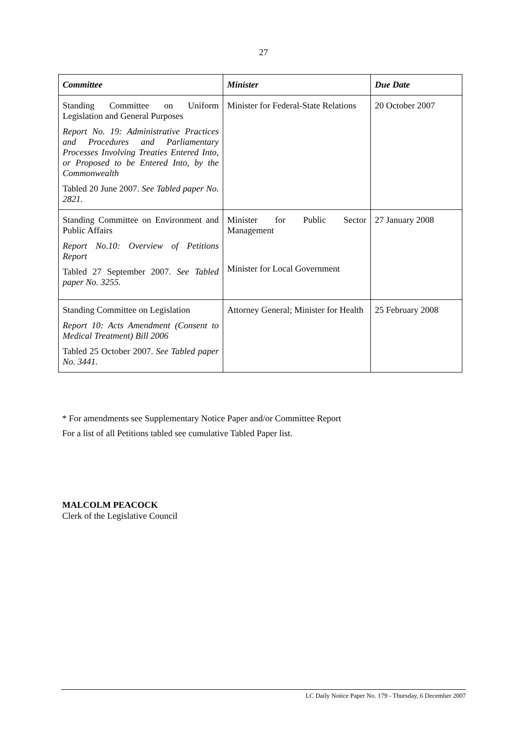27
| Committee | Minister | Due Date |
| --- | --- | --- |
| Standing Committee on Uniform Legislation and General Purposes Report No. 19: Administrative Practices and Procedures and Parliamentary Processes Involving Treaties Entered Into, or Proposed to be Entered Into, by the Commonwealth Tabled 20 June 2007. See Tabled paper No. 2821. | Minister for Federal-State Relations | 20 October 2007 |
| Standing Committee on Environment and Public Affairs Report No.10: Overview of Petitions Report Tabled 27 September 2007. See Tabled paper No. 3255. | Minister for Public Sector Management Minister for Local Government | 27 January 2008 |
| Standing Committee on Legislation Report 10: Acts Amendment (Consent to Medical Treatment) Bill 2006 Tabled 25 October 2007. See Tabled paper No. 3441. | Attorney General; Minister for Health | 25 February 2008 |
* For amendments see Supplementary Notice Paper and/or Committee Report
For a list of all Petitions tabled see cumulative Tabled Paper list.
MALCOLM PEACOCK
Clerk of the Legislative Council
LC Daily Notice Paper No. 179 - Thursday, 6 December 2007